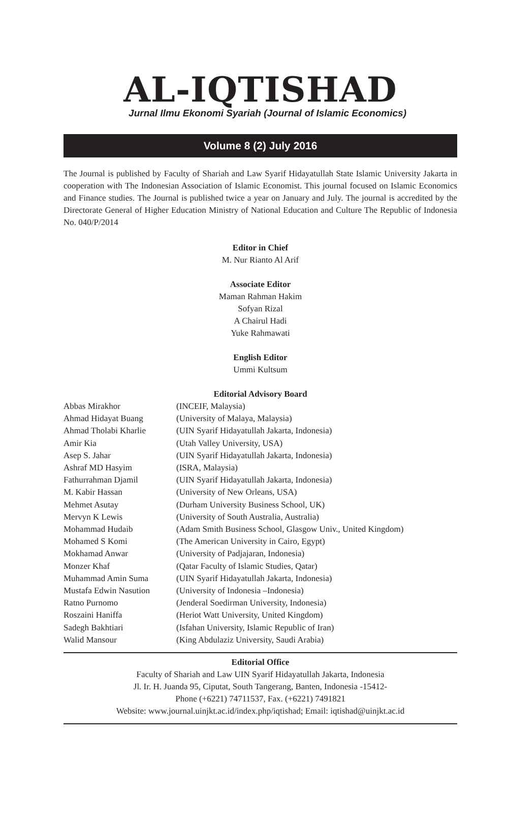AL-IQTISHAD
Jurnal Ilmu Ekonomi Syariah (Journal of Islamic Economics)
Volume 8 (2) July 2016
The Journal is published by Faculty of Shariah and Law Syarif Hidayatullah State Islamic University Jakarta in cooperation with The Indonesian Association of Islamic Economist. This journal focused on Islamic Economics and Finance studies. The Journal is published twice a year on January and July. The journal is accredited by the Directorate General of Higher Education Ministry of National Education and Culture The Republic of Indonesia No. 040/P/2014
Editor in Chief
M. Nur Rianto Al Arif
Associate Editor
Maman Rahman Hakim
Sofyan Rizal
A Chairul Hadi
Yuke Rahmawati
English Editor
Ummi Kultsum
Editorial Advisory Board
| Abbas Mirakhor | (INCEIF, Malaysia) |
| Ahmad Hidayat Buang | (University of Malaya, Malaysia) |
| Ahmad Tholabi Kharlie | (UIN Syarif Hidayatullah Jakarta, Indonesia) |
| Amir Kia | (Utah Valley University, USA) |
| Asep S. Jahar | (UIN Syarif Hidayatullah Jakarta, Indonesia) |
| Ashraf MD Hasyim | (ISRA, Malaysia) |
| Fathurrahman Djamil | (UIN Syarif Hidayatullah Jakarta, Indonesia) |
| M. Kabir Hassan | (University of New Orleans, USA) |
| Mehmet Asutay | (Durham University Business School, UK) |
| Mervyn K Lewis | (University of South Australia, Australia) |
| Mohammad Hudaib | (Adam Smith Business School, Glasgow Univ., United Kingdom) |
| Mohamed S Komi | (The American University in Cairo, Egypt) |
| Mokhamad Anwar | (University of Padjajaran, Indonesia) |
| Monzer Khaf | (Qatar Faculty of Islamic Studies, Qatar) |
| Muhammad Amin Suma | (UIN Syarif Hidayatullah Jakarta, Indonesia) |
| Mustafa Edwin Nasution | (University of Indonesia –Indonesia) |
| Ratno Purnomo | (Jenderal Soedirman University, Indonesia) |
| Roszaini Haniffa | (Heriot Watt University, United Kingdom) |
| Sadegh Bakhtiari | (Isfahan University, Islamic Republic of Iran) |
| Walid Mansour | (King Abdulaziz University, Saudi Arabia) |
Editorial Office
Faculty of Shariah and Law UIN Syarif Hidayatullah Jakarta, Indonesia
Jl. Ir. H. Juanda 95, Ciputat, South Tangerang, Banten, Indonesia -15412-
Phone (+6221) 74711537, Fax. (+6221) 7491821
Website: www.journal.uinjkt.ac.id/index.php/iqtishad; Email: iqtishad@uinjkt.ac.id